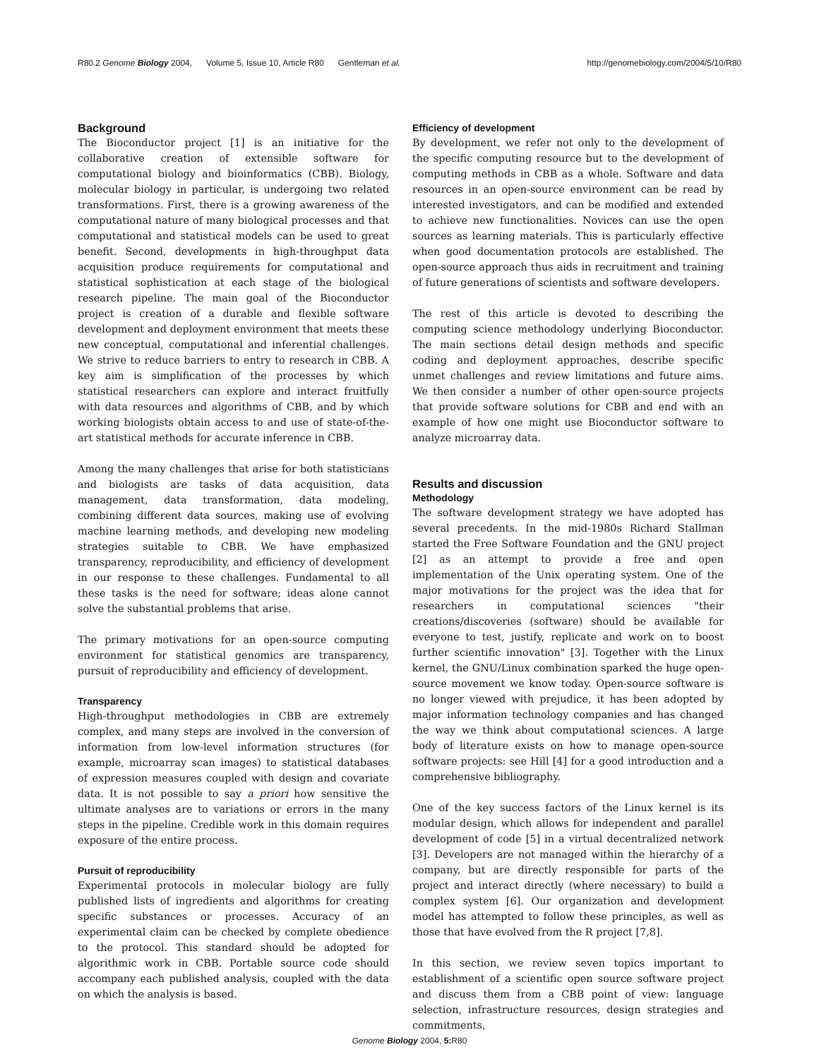R80.2 Genome Biology 2004, Volume 5, Issue 10, Article R80 Gentleman et al. http://genomebiology.com/2004/5/10/R80
Background
The Bioconductor project [1] is an initiative for the collaborative creation of extensible software for computational biology and bioinformatics (CBB). Biology, molecular biology in particular, is undergoing two related transformations. First, there is a growing awareness of the computational nature of many biological processes and that computational and statistical models can be used to great benefit. Second, developments in high-throughput data acquisition produce requirements for computational and statistical sophistication at each stage of the biological research pipeline. The main goal of the Bioconductor project is creation of a durable and flexible software development and deployment environment that meets these new conceptual, computational and inferential challenges. We strive to reduce barriers to entry to research in CBB. A key aim is simplification of the processes by which statistical researchers can explore and interact fruitfully with data resources and algorithms of CBB, and by which working biologists obtain access to and use of state-of-the-art statistical methods for accurate inference in CBB.
Among the many challenges that arise for both statisticians and biologists are tasks of data acquisition, data management, data transformation, data modeling, combining different data sources, making use of evolving machine learning methods, and developing new modeling strategies suitable to CBB. We have emphasized transparency, reproducibility, and efficiency of development in our response to these challenges. Fundamental to all these tasks is the need for software; ideas alone cannot solve the substantial problems that arise.
The primary motivations for an open-source computing environment for statistical genomics are transparency, pursuit of reproducibility and efficiency of development.
Transparency
High-throughput methodologies in CBB are extremely complex, and many steps are involved in the conversion of information from low-level information structures (for example, microarray scan images) to statistical databases of expression measures coupled with design and covariate data. It is not possible to say a priori how sensitive the ultimate analyses are to variations or errors in the many steps in the pipeline. Credible work in this domain requires exposure of the entire process.
Pursuit of reproducibility
Experimental protocols in molecular biology are fully published lists of ingredients and algorithms for creating specific substances or processes. Accuracy of an experimental claim can be checked by complete obedience to the protocol. This standard should be adopted for algorithmic work in CBB. Portable source code should accompany each published analysis, coupled with the data on which the analysis is based.
Efficiency of development
By development, we refer not only to the development of the specific computing resource but to the development of computing methods in CBB as a whole. Software and data resources in an open-source environment can be read by interested investigators, and can be modified and extended to achieve new functionalities. Novices can use the open sources as learning materials. This is particularly effective when good documentation protocols are established. The open-source approach thus aids in recruitment and training of future generations of scientists and software developers.
The rest of this article is devoted to describing the computing science methodology underlying Bioconductor. The main sections detail design methods and specific coding and deployment approaches, describe specific unmet challenges and review limitations and future aims. We then consider a number of other open-source projects that provide software solutions for CBB and end with an example of how one might use Bioconductor software to analyze microarray data.
Results and discussion
Methodology
The software development strategy we have adopted has several precedents. In the mid-1980s Richard Stallman started the Free Software Foundation and the GNU project [2] as an attempt to provide a free and open implementation of the Unix operating system. One of the major motivations for the project was the idea that for researchers in computational sciences "their creations/discoveries (software) should be available for everyone to test, justify, replicate and work on to boost further scientific innovation" [3]. Together with the Linux kernel, the GNU/Linux combination sparked the huge open-source movement we know today. Open-source software is no longer viewed with prejudice, it has been adopted by major information technology companies and has changed the way we think about computational sciences. A large body of literature exists on how to manage open-source software projects: see Hill [4] for a good introduction and a comprehensive bibliography.
One of the key success factors of the Linux kernel is its modular design, which allows for independent and parallel development of code [5] in a virtual decentralized network [3]. Developers are not managed within the hierarchy of a company, but are directly responsible for parts of the project and interact directly (where necessary) to build a complex system [6]. Our organization and development model has attempted to follow these principles, as well as those that have evolved from the R project [7,8].
In this section, we review seven topics important to establishment of a scientific open source software project and discuss them from a CBB point of view: language selection, infrastructure resources, design strategies and commitments,
Genome Biology 2004, 5: R80